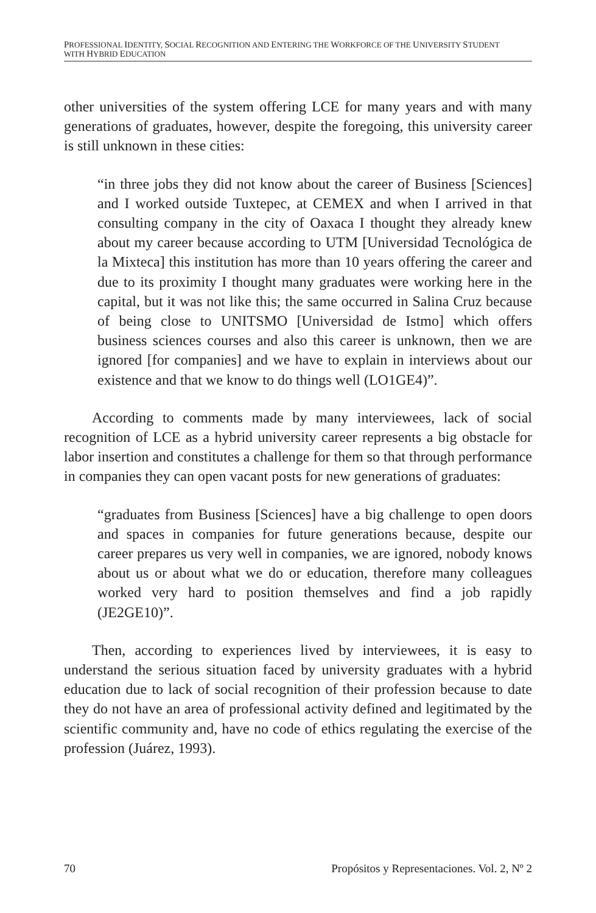PROFESSIONAL IDENTITY, SOCIAL RECOGNITION AND ENTERING THE WORKFORCE OF THE UNIVERSITY STUDENT
WITH HYBRID EDUCATION
other universities of the system offering LCE for many years and with many generations of graduates, however, despite the foregoing, this university career is still unknown in these cities:
“in three jobs they did not know about the career of Business [Sciences] and I worked outside Tuxtepec, at CEMEX and when I arrived in that consulting company in the city of Oaxaca I thought they already knew about my career because according to UTM [Universidad Tecnológica de la Mixteca] this institution has more than 10 years offering the career and due to its proximity I thought many graduates were working here in the capital, but it was not like this; the same occurred in Salina Cruz because of being close to UNITSMO [Universidad de Istmo] which offers business sciences courses and also this career is unknown, then we are ignored [for companies] and we have to explain in interviews about our existence and that we know to do things well (LO1GE4)”.
According to comments made by many interviewees, lack of social recognition of LCE as a hybrid university career represents a big obstacle for labor insertion and constitutes a challenge for them so that through performance in companies they can open vacant posts for new generations of graduates:
“graduates from Business [Sciences] have a big challenge to open doors and spaces in companies for future generations because, despite our career prepares us very well in companies, we are ignored, nobody knows about us or about what we do or education, therefore many colleagues worked very hard to position themselves and find a job rapidly (JE2GE10)”.
Then, according to experiences lived by interviewees, it is easy to understand the serious situation faced by university graduates with a hybrid education due to lack of social recognition of their profession because to date they do not have an area of professional activity defined and legitimated by the scientific community and, have no code of ethics regulating the exercise of the profession (Juárez, 1993).
70 Propósitos y Representaciones. Vol. 2, Nº 2